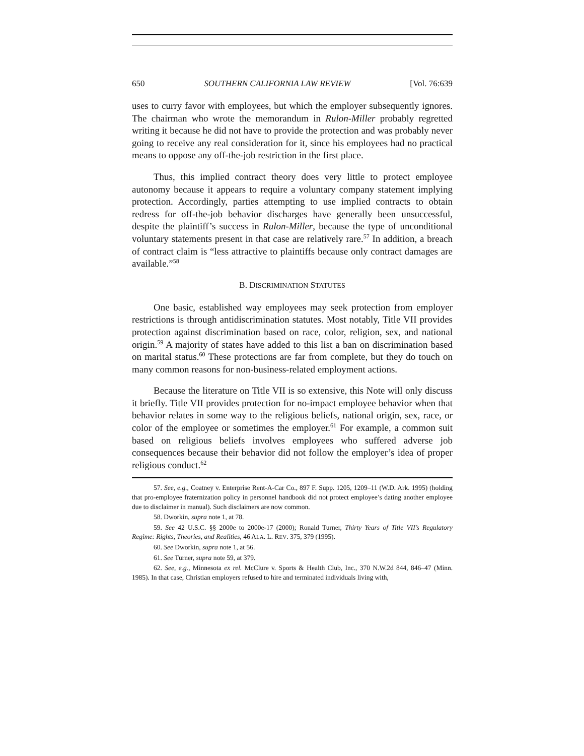650 SOUTHERN CALIFORNIA LAW REVIEW [Vol. 76:639
uses to curry favor with employees, but which the employer subsequently ignores. The chairman who wrote the memorandum in Rulon-Miller probably regretted writing it because he did not have to provide the protection and was probably never going to receive any real consideration for it, since his employees had no practical means to oppose any off-the-job restriction in the first place.
Thus, this implied contract theory does very little to protect employee autonomy because it appears to require a voluntary company statement implying protection. Accordingly, parties attempting to use implied contracts to obtain redress for off-the-job behavior discharges have generally been unsuccessful, despite the plaintiff’s success in Rulon-Miller, because the type of unconditional voluntary statements present in that case are relatively rare.<sup>57</sup> In addition, a breach of contract claim is “less attractive to plaintiffs because only contract damages are available.”<sup>58</sup>
B. DISCRIMINATION STATUTES
One basic, established way employees may seek protection from employer restrictions is through antidiscrimination statutes. Most notably, Title VII provides protection against discrimination based on race, color, religion, sex, and national origin.<sup>59</sup> A majority of states have added to this list a ban on discrimination based on marital status.<sup>60</sup> These protections are far from complete, but they do touch on many common reasons for non-business-related employment actions.
Because the literature on Title VII is so extensive, this Note will only discuss it briefly. Title VII provides protection for no-impact employee behavior when that behavior relates in some way to the religious beliefs, national origin, sex, race, or color of the employee or sometimes the employer.<sup>61</sup> For example, a common suit based on religious beliefs involves employees who suffered adverse job consequences because their behavior did not follow the employer’s idea of proper religious conduct.<sup>62</sup>
57. See, e.g., Coatney v. Enterprise Rent-A-Car Co., 897 F. Supp. 1205, 1209–11 (W.D. Ark. 1995) (holding that pro-employee fraternization policy in personnel handbook did not protect employee’s dating another employee due to disclaimer in manual). Such disclaimers are now common.
58. Dworkin, supra note 1, at 78.
59. See 42 U.S.C. §§ 2000e to 2000e-17 (2000); Ronald Turner, Thirty Years of Title VII’s Regulatory Regime: Rights, Theories, and Realities, 46 ALA. L. REV. 375, 379 (1995).
60. See Dworkin, supra note 1, at 56.
61. See Turner, supra note 59, at 379.
62. See, e.g., Minnesota ex rel. McClure v. Sports & Health Club, Inc., 370 N.W.2d 844, 846–47 (Minn. 1985). In that case, Christian employers refused to hire and terminated individuals living with,